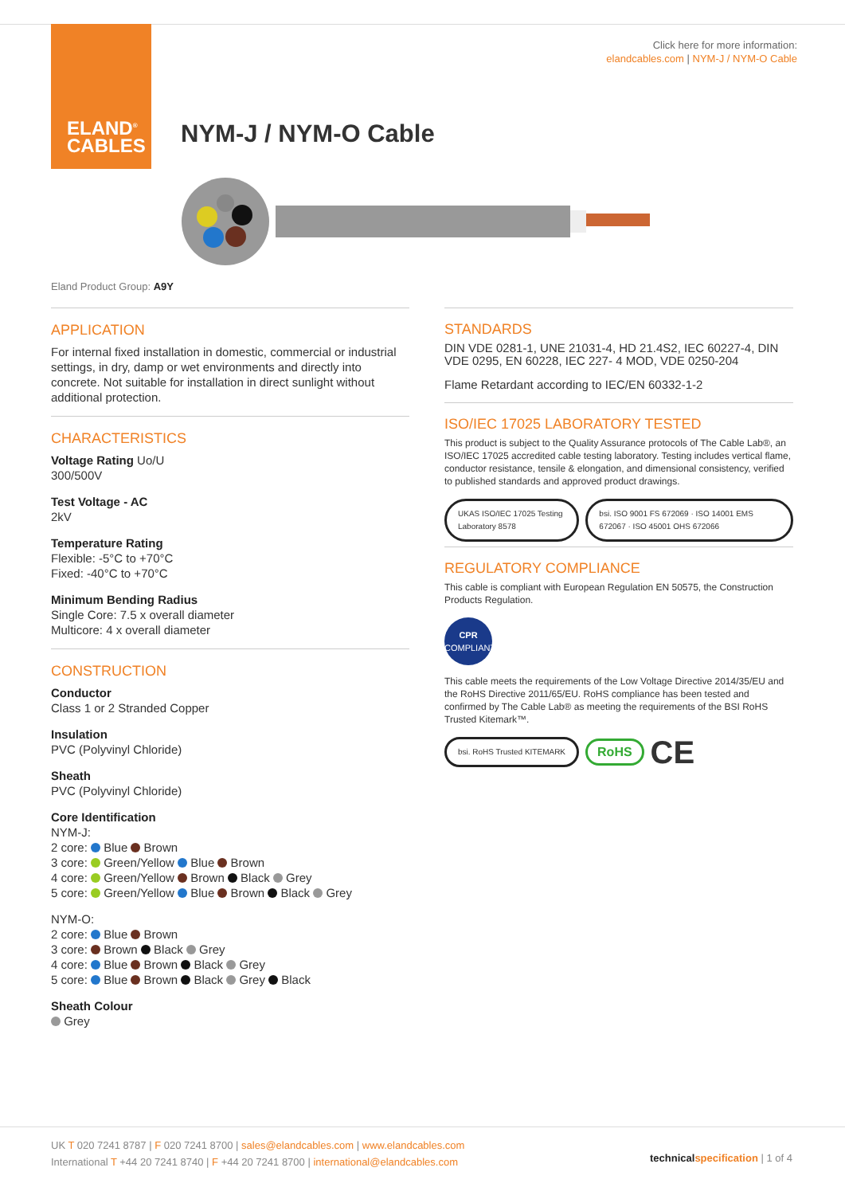ELAND<sup>®</sup>
CABLES
Click here for more information:
elandcables.com | NYM-J / NYM-O Cable
NYM-J / NYM-O Cable
Eland Product Group: A9Y
APPLICATION
For internal fixed installation in domestic, commercial or industrial settings, in dry, damp or wet environments and directly into concrete. Not suitable for installation in direct sunlight without additional protection.
CHARACTERISTICS
Voltage Rating Uo/U
300/500V
Test Voltage - AC
2kV
Temperature Rating
Flexible: -5°C to +70°C
Fixed: -40°C to +70°C
Minimum Bending Radius
Single Core: 7.5 x overall diameter
Multicore: 4 x overall diameter
CONSTRUCTION
Conductor
Class 1 or 2 Stranded Copper
Insulation
PVC (Polyvinyl Chloride)
Sheath
PVC (Polyvinyl Chloride)
Core Identification
NYM-J:
2 core: Blue Brown
3 core: Green/Yellow Blue Brown
4 core: Green/Yellow Brown Black Grey
5 core: Green/Yellow Blue Brown Black Grey
NYM-O:
2 core: Blue Brown
3 core: Brown Black Grey
4 core: Blue Brown Black Grey
5 core: Blue Brown Black Grey Black
Sheath Colour
Grey
STANDARDS
DIN VDE 0281-1, UNE 21031-4, HD 21.4S2, IEC 60227-4, DIN VDE 0295, EN 60228, IEC 227- 4 MOD, VDE 0250-204
Flame Retardant according to IEC/EN 60332-1-2
ISO/IEC 17025 LABORATORY TESTED
This product is subject to the Quality Assurance protocols of The Cable Lab®, an ISO/IEC 17025 accredited cable testing laboratory. Testing includes vertical flame, conductor resistance, tensile & elongation, and dimensional consistency, verified to published standards and approved product drawings.
UKAS ISO/IEC 17025 Testing Laboratory 8578
bsi. ISO 9001 FS 672069 · ISO 14001 EMS 672067 · ISO 45001 OHS 672066
REGULATORY COMPLIANCE
This cable is compliant with European Regulation EN 50575, the Construction Products Regulation.
CPR
COMPLIANT
This cable meets the requirements of the Low Voltage Directive 2014/35/EU and the RoHS Directive 2011/65/EU. RoHS compliance has been tested and confirmed by The Cable Lab® as meeting the requirements of the BSI RoHS Trusted Kitemark™.
bsi. RoHS Trusted KITEMARK
RoHS
CE
UK T 020 7241 8787 | F 020 7241 8700 | sales@elandcables.com | www.elandcables.com
International T +44 20 7241 8740 | F +44 20 7241 8700 | international@elandcables.com
technical specification | 1 of 4